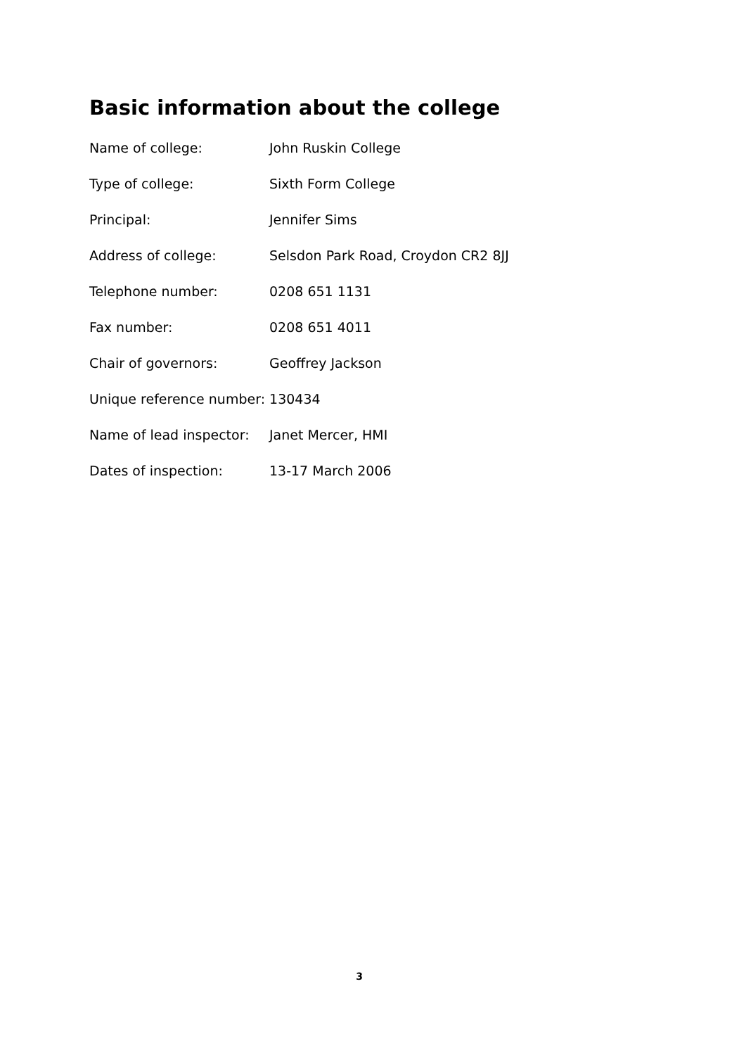Basic information about the college
Name of college: John Ruskin College
Type of college: Sixth Form College
Principal: Jennifer Sims
Address of college: Selsdon Park Road, Croydon CR2 8JJ
Telephone number: 0208 651 1131
Fax number: 0208 651 4011
Chair of governors: Geoffrey Jackson
Unique reference number: 130434
Name of lead inspector: Janet Mercer, HMI
Dates of inspection: 13-17 March 2006
3